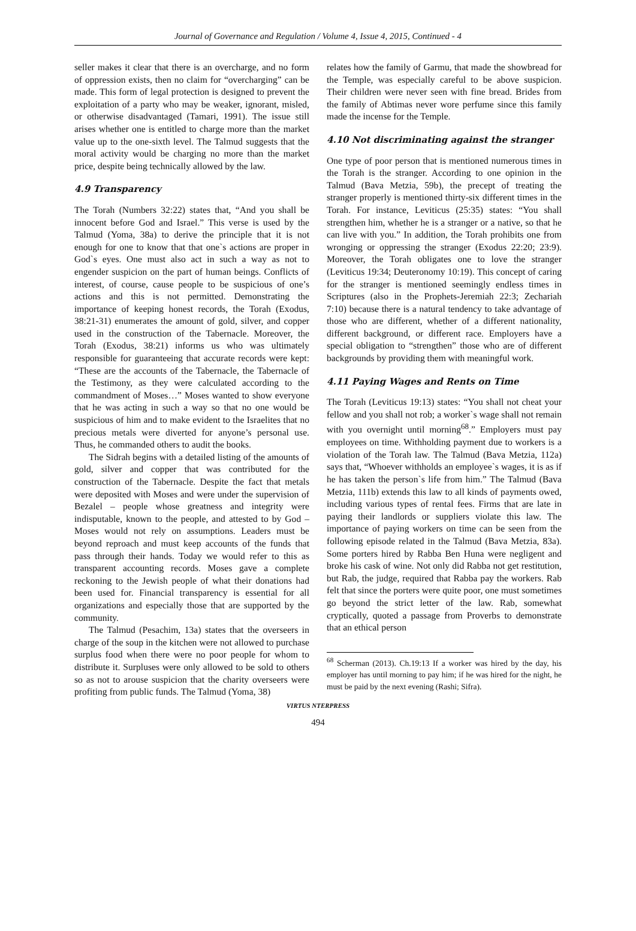Journal of Governance and Regulation / Volume 4, Issue 4, 2015, Continued - 4
seller makes it clear that there is an overcharge, and no form of oppression exists, then no claim for “overcharging” can be made. This form of legal protection is designed to prevent the exploitation of a party who may be weaker, ignorant, misled, or otherwise disadvantaged (Tamari, 1991). The issue still arises whether one is entitled to charge more than the market value up to the one-sixth level. The Talmud suggests that the moral activity would be charging no more than the market price, despite being technically allowed by the law.
4.9 Transparency
The Torah (Numbers 32:22) states that, “And you shall be innocent before God and Israel.” This verse is used by the Talmud (Yoma, 38a) to derive the principle that it is not enough for one to know that that one`s actions are proper in God`s eyes. One must also act in such a way as not to engender suspicion on the part of human beings. Conflicts of interest, of course, cause people to be suspicious of one’s actions and this is not permitted. Demonstrating the importance of keeping honest records, the Torah (Exodus, 38:21-31) enumerates the amount of gold, silver, and copper used in the construction of the Tabernacle. Moreover, the Torah (Exodus, 38:21) informs us who was ultimately responsible for guaranteeing that accurate records were kept: “These are the accounts of the Tabernacle, the Tabernacle of the Testimony, as they were calculated according to the commandment of Moses…” Moses wanted to show everyone that he was acting in such a way so that no one would be suspicious of him and to make evident to the Israelites that no precious metals were diverted for anyone’s personal use. Thus, he commanded others to audit the books.
The Sidrah begins with a detailed listing of the amounts of gold, silver and copper that was contributed for the construction of the Tabernacle. Despite the fact that metals were deposited with Moses and were under the supervision of Bezalel – people whose greatness and integrity were indisputable, known to the people, and attested to by God – Moses would not rely on assumptions. Leaders must be beyond reproach and must keep accounts of the funds that pass through their hands. Today we would refer to this as transparent accounting records. Moses gave a complete reckoning to the Jewish people of what their donations had been used for. Financial transparency is essential for all organizations and especially those that are supported by the community.
The Talmud (Pesachim, 13a) states that the overseers in charge of the soup in the kitchen were not allowed to purchase surplus food when there were no poor people for whom to distribute it. Surpluses were only allowed to be sold to others so as not to arouse suspicion that the charity overseers were profiting from public funds. The Talmud (Yoma, 38)
relates how the family of Garmu, that made the showbread for the Temple, was especially careful to be above suspicion. Their children were never seen with fine bread. Brides from the family of Abtimas never wore perfume since this family made the incense for the Temple.
4.10 Not discriminating against the stranger
One type of poor person that is mentioned numerous times in the Torah is the stranger. According to one opinion in the Talmud (Bava Metzia, 59b), the precept of treating the stranger properly is mentioned thirty-six different times in the Torah. For instance, Leviticus (25:35) states: “You shall strengthen him, whether he is a stranger or a native, so that he can live with you.” In addition, the Torah prohibits one from wronging or oppressing the stranger (Exodus 22:20; 23:9). Moreover, the Torah obligates one to love the stranger (Leviticus 19:34; Deuteronomy 10:19). This concept of caring for the stranger is mentioned seemingly endless times in Scriptures (also in the Prophets-Jeremiah 22:3; Zechariah 7:10) because there is a natural tendency to take advantage of those who are different, whether of a different nationality, different background, or different race. Employers have a special obligation to “strengthen” those who are of different backgrounds by providing them with meaningful work.
4.11 Paying Wages and Rents on Time
The Torah (Leviticus 19:13) states: “You shall not cheat your fellow and you shall not rob; a worker`s wage shall not remain with you overnight until morning<sup>68</sup>.” Employers must pay employees on time. Withholding payment due to workers is a violation of the Torah law. The Talmud (Bava Metzia, 112a) says that, “Whoever withholds an employee`s wages, it is as if he has taken the person`s life from him.” The Talmud (Bava Metzia, 111b) extends this law to all kinds of payments owed, including various types of rental fees. Firms that are late in paying their landlords or suppliers violate this law. The importance of paying workers on time can be seen from the following episode related in the Talmud (Bava Metzia, 83a). Some porters hired by Rabba Ben Huna were negligent and broke his cask of wine. Not only did Rabba not get restitution, but Rab, the judge, required that Rabba pay the workers. Rab felt that since the porters were quite poor, one must sometimes go beyond the strict letter of the law. Rab, somewhat cryptically, quoted a passage from Proverbs to demonstrate that an ethical person
<sup>68</sup> Scherman (2013). Ch.19:13 If a worker was hired by the day, his employer has until morning to pay him; if he was hired for the night, he must be paid by the next evening (Rashi; Sifra).
VIRTUS NTERPRESS
494